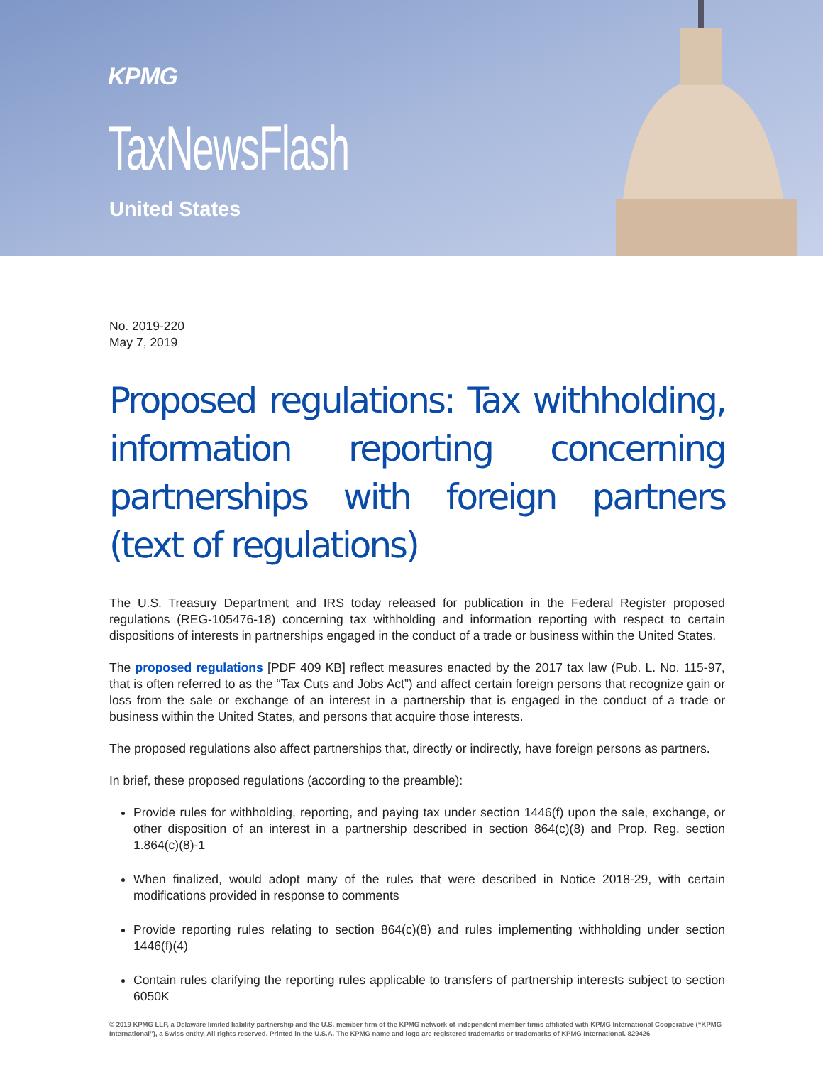KPMG
TaxNewsFlash
United States
No. 2019-220
May 7, 2019
Proposed regulations: Tax withholding, information reporting concerning partnerships with foreign partners (text of regulations)
The U.S. Treasury Department and IRS today released for publication in the Federal Register proposed regulations (REG-105476-18) concerning tax withholding and information reporting with respect to certain dispositions of interests in partnerships engaged in the conduct of a trade or business within the United States.
The proposed regulations [PDF 409 KB] reflect measures enacted by the 2017 tax law (Pub. L. No. 115-97, that is often referred to as the “Tax Cuts and Jobs Act”) and affect certain foreign persons that recognize gain or loss from the sale or exchange of an interest in a partnership that is engaged in the conduct of a trade or business within the United States, and persons that acquire those interests.
The proposed regulations also affect partnerships that, directly or indirectly, have foreign persons as partners.
In brief, these proposed regulations (according to the preamble):
Provide rules for withholding, reporting, and paying tax under section 1446(f) upon the sale, exchange, or other disposition of an interest in a partnership described in section 864(c)(8) and Prop. Reg. section 1.864(c)(8)-1
When finalized, would adopt many of the rules that were described in Notice 2018-29, with certain modifications provided in response to comments
Provide reporting rules relating to section 864(c)(8) and rules implementing withholding under section 1446(f)(4)
Contain rules clarifying the reporting rules applicable to transfers of partnership interests subject to section 6050K
© 2019 KPMG LLP, a Delaware limited liability partnership and the U.S. member firm of the KPMG network of independent member firms affiliated with KPMG International Cooperative (“KPMG International”), a Swiss entity. All rights reserved. Printed in the U.S.A. The KPMG name and logo are registered trademarks or trademarks of KPMG International. 829426